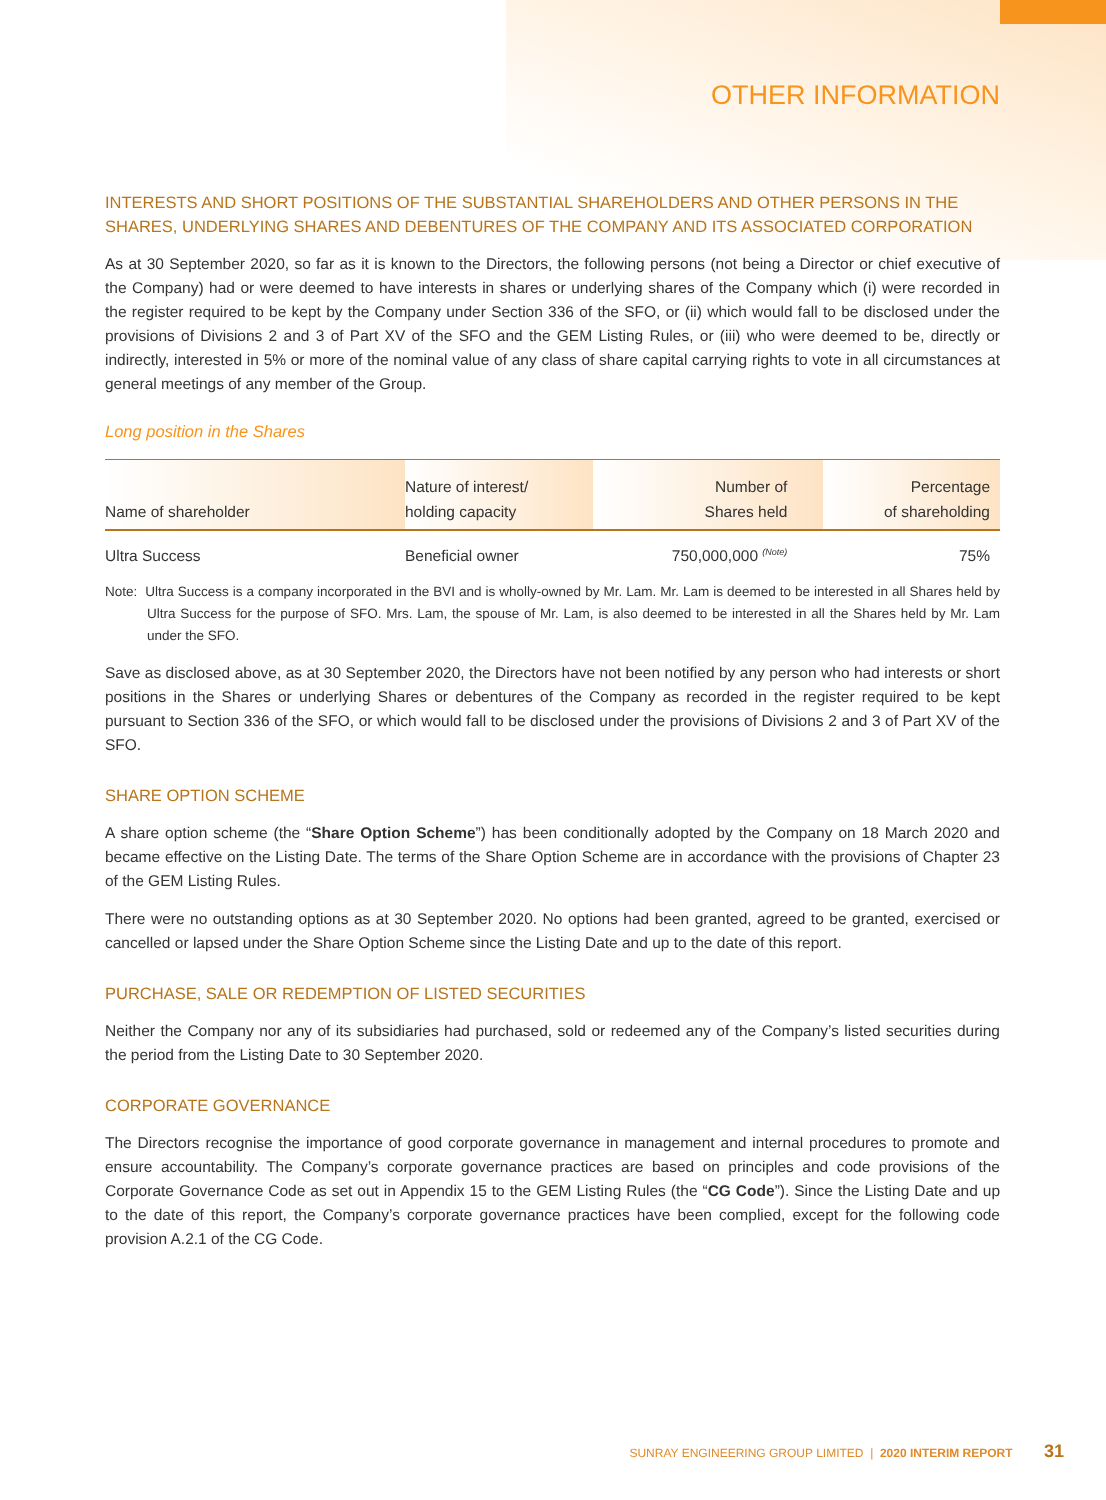OTHER INFORMATION
INTERESTS AND SHORT POSITIONS OF THE SUBSTANTIAL SHAREHOLDERS AND OTHER PERSONS IN THE SHARES, UNDERLYING SHARES AND DEBENTURES OF THE COMPANY AND ITS ASSOCIATED CORPORATION
As at 30 September 2020, so far as it is known to the Directors, the following persons (not being a Director or chief executive of the Company) had or were deemed to have interests in shares or underlying shares of the Company which (i) were recorded in the register required to be kept by the Company under Section 336 of the SFO, or (ii) which would fall to be disclosed under the provisions of Divisions 2 and 3 of Part XV of the SFO and the GEM Listing Rules, or (iii) who were deemed to be, directly or indirectly, interested in 5% or more of the nominal value of any class of share capital carrying rights to vote in all circumstances at general meetings of any member of the Group.
Long position in the Shares
| Name of shareholder | Nature of interest/ holding capacity | Number of Shares held | Percentage of shareholding |
| --- | --- | --- | --- |
| Ultra Success | Beneficial owner | 750,000,000 <sup>(Note)</sup> | 75% |
Note: Ultra Success is a company incorporated in the BVI and is wholly-owned by Mr. Lam. Mr. Lam is deemed to be interested in all Shares held by Ultra Success for the purpose of SFO. Mrs. Lam, the spouse of Mr. Lam, is also deemed to be interested in all the Shares held by Mr. Lam under the SFO.
Save as disclosed above, as at 30 September 2020, the Directors have not been notified by any person who had interests or short positions in the Shares or underlying Shares or debentures of the Company as recorded in the register required to be kept pursuant to Section 336 of the SFO, or which would fall to be disclosed under the provisions of Divisions 2 and 3 of Part XV of the SFO.
SHARE OPTION SCHEME
A share option scheme (the “Share Option Scheme”) has been conditionally adopted by the Company on 18 March 2020 and became effective on the Listing Date. The terms of the Share Option Scheme are in accordance with the provisions of Chapter 23 of the GEM Listing Rules.
There were no outstanding options as at 30 September 2020. No options had been granted, agreed to be granted, exercised or cancelled or lapsed under the Share Option Scheme since the Listing Date and up to the date of this report.
PURCHASE, SALE OR REDEMPTION OF LISTED SECURITIES
Neither the Company nor any of its subsidiaries had purchased, sold or redeemed any of the Company’s listed securities during the period from the Listing Date to 30 September 2020.
CORPORATE GOVERNANCE
The Directors recognise the importance of good corporate governance in management and internal procedures to promote and ensure accountability. The Company’s corporate governance practices are based on principles and code provisions of the Corporate Governance Code as set out in Appendix 15 to the GEM Listing Rules (the “CG Code”). Since the Listing Date and up to the date of this report, the Company’s corporate governance practices have been complied, except for the following code provision A.2.1 of the CG Code.
SUNRAY ENGINEERING GROUP LIMITED | 2020 INTERIM REPORT 31